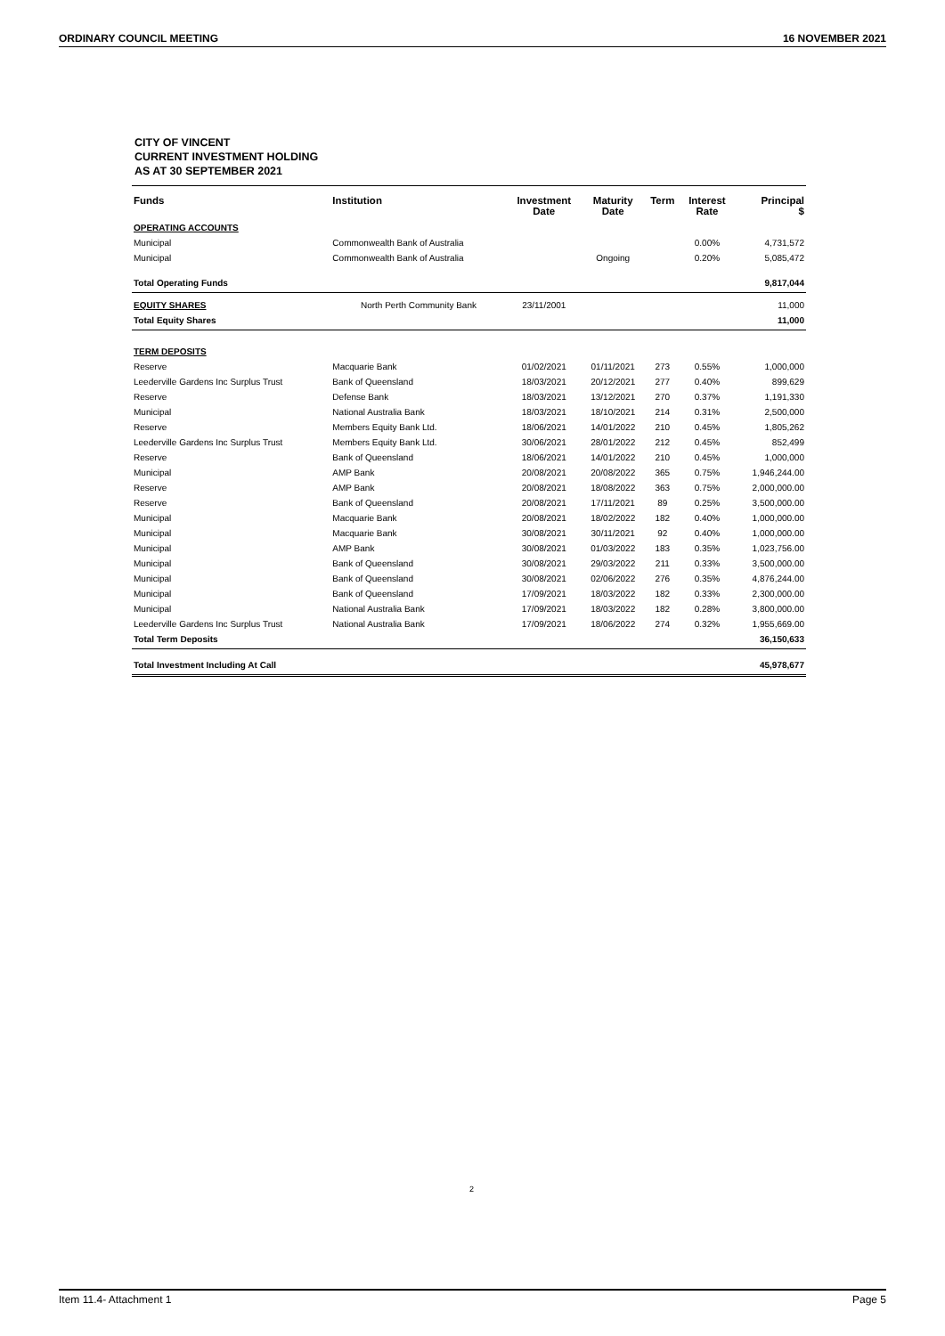ORDINARY COUNCIL MEETING 16 NOVEMBER 2021
CITY OF VINCENT
CURRENT INVESTMENT HOLDING
AS AT 30 SEPTEMBER 2021
| Funds | Institution | Investment Date | Maturity Date | Term | Interest Rate | Principal $ |
| --- | --- | --- | --- | --- | --- | --- |
| OPERATING ACCOUNTS | | | | | | |
| Municipal | Commonwealth Bank of Australia | | | | 0.00% | 4,731,572 |
| Municipal | Commonwealth Bank of Australia | | Ongoing | | 0.20% | 5,085,472 |
| Total Operating Funds | | | | | | 9,817,044 |
| EQUITY SHARES | North Perth Community Bank | 23/11/2001 | | | | 11,000 |
| Total Equity Shares | | | | | | 11,000 |
| TERM DEPOSITS | | | | | | |
| Reserve | Macquarie Bank | 01/02/2021 | 01/11/2021 | 273 | 0.55% | 1,000,000 |
| Leederville Gardens Inc Surplus Trust | Bank of Queensland | 18/03/2021 | 20/12/2021 | 277 | 0.40% | 899,629 |
| Reserve | Defense Bank | 18/03/2021 | 13/12/2021 | 270 | 0.37% | 1,191,330 |
| Municipal | National Australia Bank | 18/03/2021 | 18/10/2021 | 214 | 0.31% | 2,500,000 |
| Reserve | Members Equity Bank Ltd. | 18/06/2021 | 14/01/2022 | 210 | 0.45% | 1,805,262 |
| Leederville Gardens Inc Surplus Trust | Members Equity Bank Ltd. | 30/06/2021 | 28/01/2022 | 212 | 0.45% | 852,499 |
| Reserve | Bank of Queensland | 18/06/2021 | 14/01/2022 | 210 | 0.45% | 1,000,000 |
| Municipal | AMP Bank | 20/08/2021 | 20/08/2022 | 365 | 0.75% | 1,946,244.00 |
| Reserve | AMP Bank | 20/08/2021 | 18/08/2022 | 363 | 0.75% | 2,000,000.00 |
| Reserve | Bank of Queensland | 20/08/2021 | 17/11/2021 | 89 | 0.25% | 3,500,000.00 |
| Municipal | Macquarie Bank | 20/08/2021 | 18/02/2022 | 182 | 0.40% | 1,000,000.00 |
| Municipal | Macquarie Bank | 30/08/2021 | 30/11/2021 | 92 | 0.40% | 1,000,000.00 |
| Municipal | AMP Bank | 30/08/2021 | 01/03/2022 | 183 | 0.35% | 1,023,756.00 |
| Municipal | Bank of Queensland | 30/08/2021 | 29/03/2022 | 211 | 0.33% | 3,500,000.00 |
| Municipal | Bank of Queensland | 30/08/2021 | 02/06/2022 | 276 | 0.35% | 4,876,244.00 |
| Municipal | Bank of Queensland | 17/09/2021 | 18/03/2022 | 182 | 0.33% | 2,300,000.00 |
| Municipal | National Australia Bank | 17/09/2021 | 18/03/2022 | 182 | 0.28% | 3,800,000.00 |
| Leederville Gardens Inc Surplus Trust | National Australia Bank | 17/09/2021 | 18/06/2022 | 274 | 0.32% | 1,955,669.00 |
| Total Term Deposits | | | | | | 36,150,633 |
| Total Investment Including At Call | | | | | | 45,978,677 |
2
Item 11.4- Attachment 1 Page 5